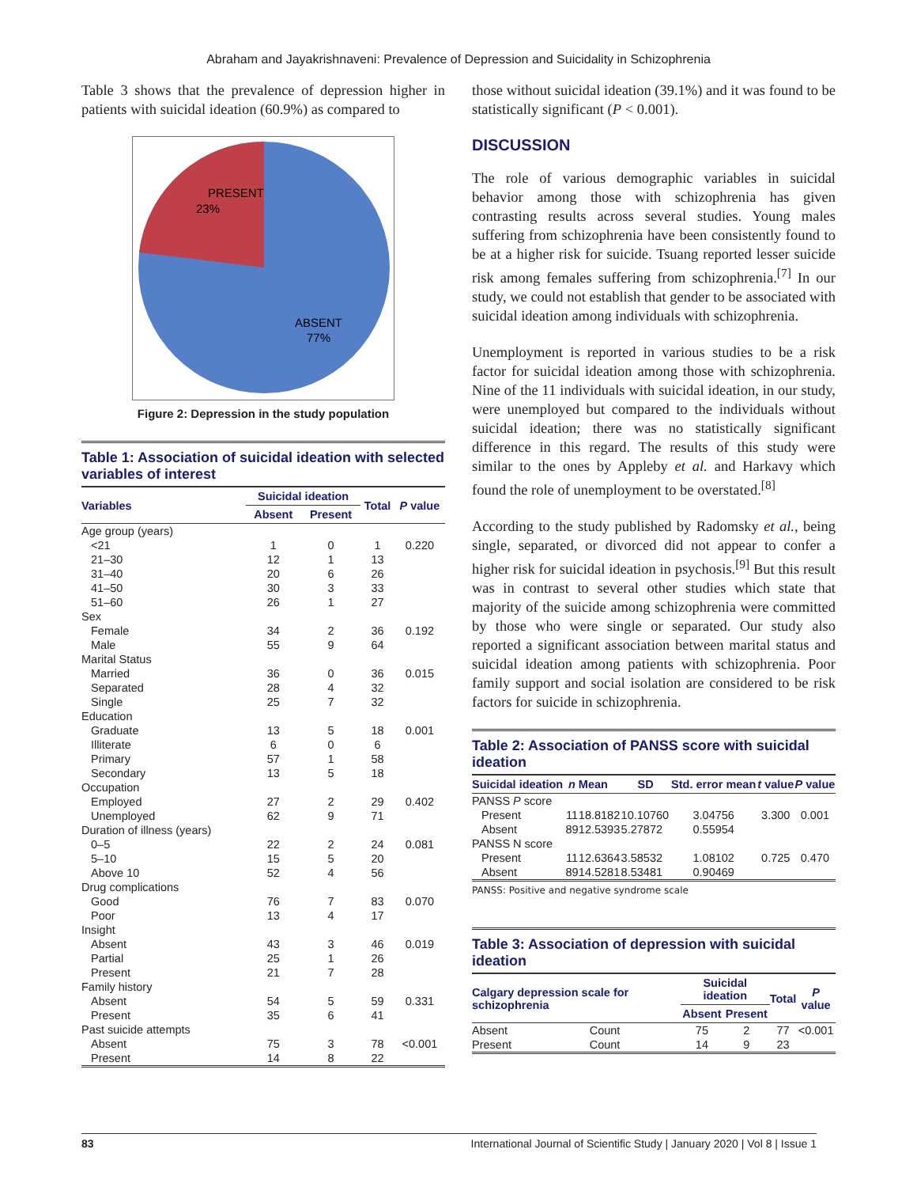Abraham and Jayakrishnaveni: Prevalence of Depression and Suicidality in Schizophrenia
Table 3 shows that the prevalence of depression higher in patients with suicidal ideation (60.9%) as compared to
PRESENT
23%
ABSENT
77%
Figure 2: Depression in the study population
Table 1: Association of suicidal ideation with selected variables of interest
| Variables | Suicidal ideation | | Total | P value |
| --- | --- | --- | --- | --- |
| | Absent | Present | | |
| Age group (years) | | | | |
| <21 | 1 | 0 | 1 | 0.220 |
| 21–30 | 12 | 1 | 13 | |
| 31–40 | 20 | 6 | 26 | |
| 41–50 | 30 | 3 | 33 | |
| 51–60 | 26 | 1 | 27 | |
| Sex | | | | |
| Female | 34 | 2 | 36 | 0.192 |
| Male | 55 | 9 | 64 | |
| Marital Status | | | | |
| Married | 36 | 0 | 36 | 0.015 |
| Separated | 28 | 4 | 32 | |
| Single | 25 | 7 | 32 | |
| Education | | | | |
| Graduate | 13 | 5 | 18 | 0.001 |
| Illiterate | 6 | 0 | 6 | |
| Primary | 57 | 1 | 58 | |
| Secondary | 13 | 5 | 18 | |
| Occupation | | | | |
| Employed | 27 | 2 | 29 | 0.402 |
| Unemployed | 62 | 9 | 71 | |
| Duration of illness (years) | | | | |
| 0–5 | 22 | 2 | 24 | 0.081 |
| 5–10 | 15 | 5 | 20 | |
| Above 10 | 52 | 4 | 56 | |
| Drug complications | | | | |
| Good | 76 | 7 | 83 | 0.070 |
| Poor | 13 | 4 | 17 | |
| Insight | | | | |
| Absent | 43 | 3 | 46 | 0.019 |
| Partial | 25 | 1 | 26 | |
| Present | 21 | 7 | 28 | |
| Family history | | | | |
| Absent | 54 | 5 | 59 | 0.331 |
| Present | 35 | 6 | 41 | |
| Past suicide attempts | | | | |
| Absent | 75 | 3 | 78 | <0.001 |
| Present | 14 | 8 | 22 | |
those without suicidal ideation (39.1%) and it was found to be statistically significant (P < 0.001).
DISCUSSION
The role of various demographic variables in suicidal behavior among those with schizophrenia has given contrasting results across several studies. Young males suffering from schizophrenia have been consistently found to be at a higher risk for suicide. Tsuang reported lesser suicide risk among females suffering from schizophrenia.<sup>[7]</sup> In our study, we could not establish that gender to be associated with suicidal ideation among individuals with schizophrenia.
Unemployment is reported in various studies to be a risk factor for suicidal ideation among those with schizophrenia. Nine of the 11 individuals with suicidal ideation, in our study, were unemployed but compared to the individuals without suicidal ideation; there was no statistically significant difference in this regard. The results of this study were similar to the ones by Appleby et al. and Harkavy which found the role of unemployment to be overstated.<sup>[8]</sup>
According to the study published by Radomsky et al., being single, separated, or divorced did not appear to confer a higher risk for suicidal ideation in psychosis.<sup>[9]</sup> But this result was in contrast to several other studies which state that majority of the suicide among schizophrenia were committed by those who were single or separated. Our study also reported a significant association between marital status and suicidal ideation among patients with schizophrenia. Poor family support and social isolation are considered to be risk factors for suicide in schizophrenia.
Table 2: Association of PANSS score with suicidal ideation
| Suicidal ideation | n | Mean | SD | Std. error mean | t value | P value |
| --- | --- | --- | --- | --- | --- | --- |
| PANSS P score | | | | | | |
| Present | 11 | 18.8182 | 10.10760 | 3.04756 | 3.300 | 0.001 |
| Absent | 89 | 12.5393 | 5.27872 | 0.55954 | | |
| PANSS N score | | | | | | |
| Present | 11 | 12.6364 | 3.58532 | 1.08102 | 0.725 | 0.470 |
| Absent | 89 | 14.5281 | 8.53481 | 0.90469 | | |
PANSS: Positive and negative syndrome scale
Table 3: Association of depression with suicidal ideation
| Calgary depression scale for schizophrenia | | Suicidal ideation | | Total | P value |
| --- | --- | --- | --- | --- | --- |
| | | Absent | Present | | |
| Absent | Count | 75 | 2 | 77 | <0.001 |
| Present | Count | 14 | 9 | 23 | |
83 International Journal of Scientific Study | January 2020 | Vol 8 | Issue 1